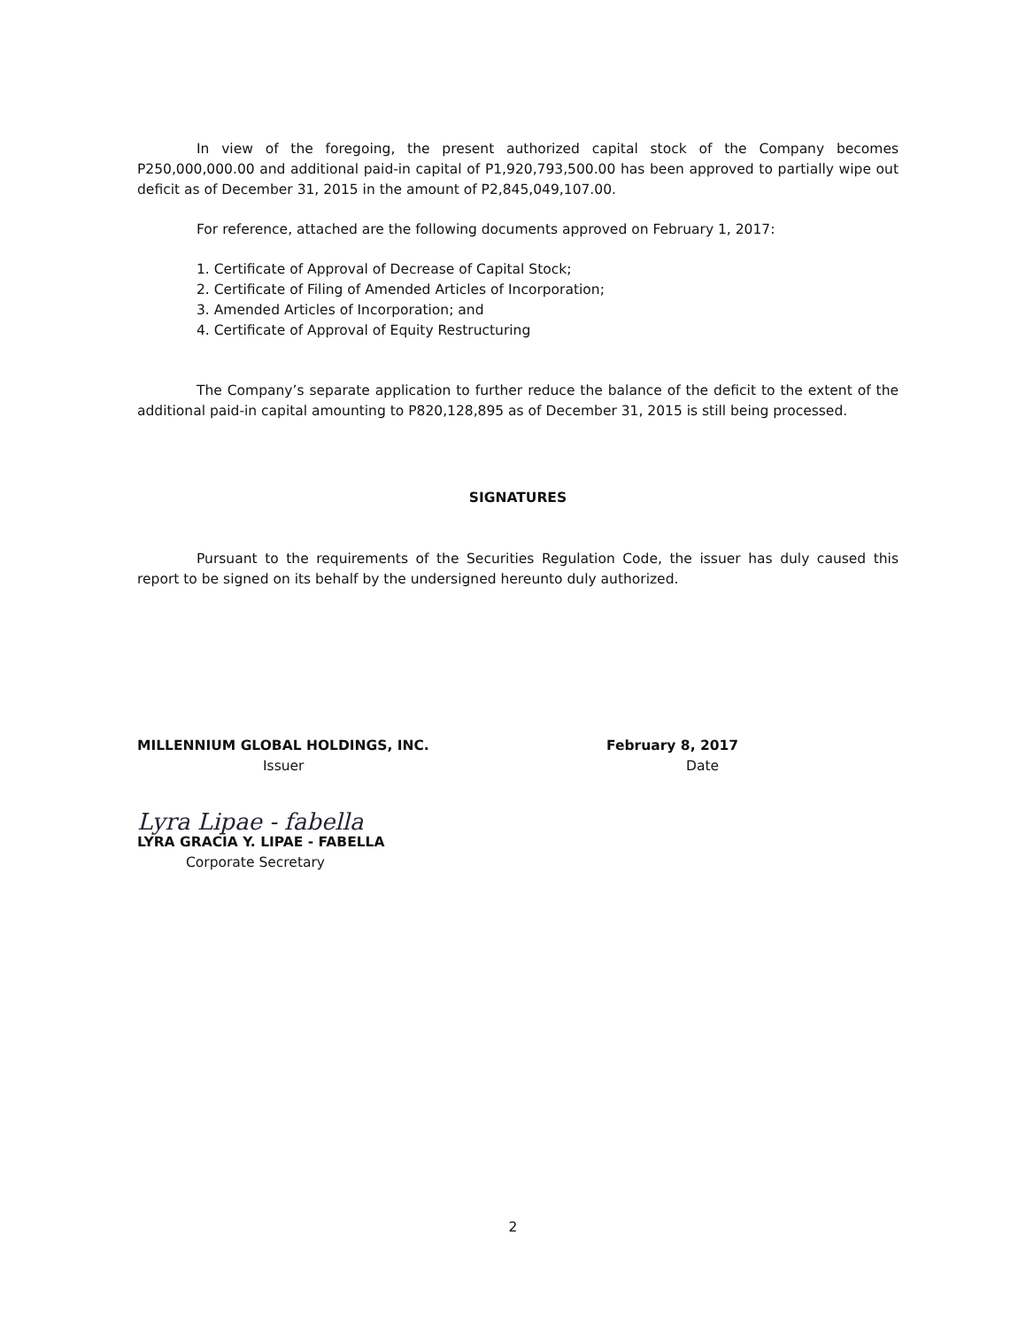In view of the foregoing, the present authorized capital stock of the Company becomes P250,000,000.00 and additional paid-in capital of P1,920,793,500.00 has been approved to partially wipe out deficit as of December 31, 2015 in the amount of P2,845,049,107.00.
For reference, attached are the following documents approved on February 1, 2017:
1. Certificate of Approval of Decrease of Capital Stock;
2. Certificate of Filing of Amended Articles of Incorporation;
3. Amended Articles of Incorporation; and
4. Certificate of Approval of Equity Restructuring
The Company’s separate application to further reduce the balance of the deficit to the extent of the additional paid-in capital amounting to P820,128,895 as of December 31, 2015 is still being processed.
SIGNATURES
Pursuant to the requirements of the Securities Regulation Code, the issuer has duly caused this report to be signed on its behalf by the undersigned hereunto duly authorized.
MILLENNIUM GLOBAL HOLDINGS, INC.
Issuer
February 8, 2017
Date
Lyra Lipae - fabella
LYRA GRACIA Y. LIPAE - FABELLA
Corporate Secretary
2